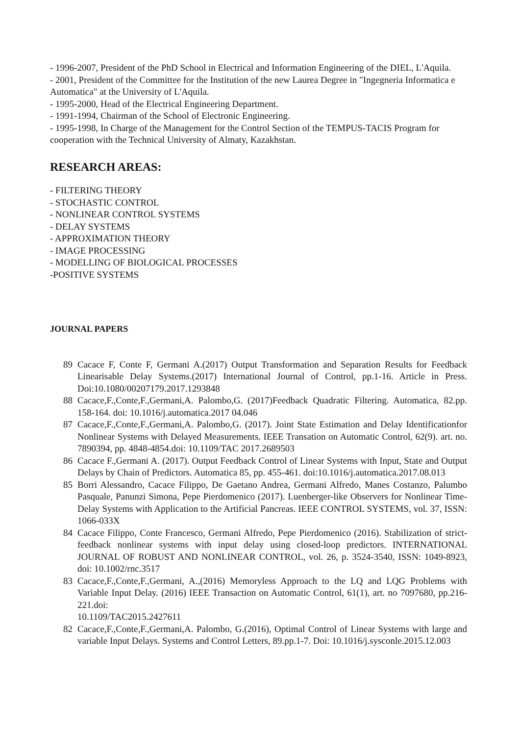- 1996-2007, President of the PhD School in Electrical and Information Engineering of the DIEL, L'Aquila.
- 2001, President of the Committee for the Institution of the new Laurea Degree in "Ingegneria Informatica e Automatica" at the University of L'Aquila.
- 1995-2000, Head of the Electrical Engineering Department.
- 1991-1994, Chairman of the School of Electronic Engineering.
- 1995-1998, In Charge of the Management for the Control Section of the TEMPUS-TACIS Program for cooperation with the Technical University of Almaty, Kazakhstan.
RESEARCH AREAS:
- FILTERING THEORY
- STOCHASTIC CONTROL
- NONLINEAR CONTROL SYSTEMS
- DELAY SYSTEMS
- APPROXIMATION THEORY
- IMAGE PROCESSING
- MODELLING OF BIOLOGICAL PROCESSES
-POSITIVE SYSTEMS
JOURNAL PAPERS
89 Cacace F, Conte F, Germani A.(2017) Output Transformation and Separation Results for Feedback Linearisable Delay Systems.(2017) International Journal of Control, pp.1-16. Article in Press. Doi:10.1080/00207179.2017.1293848
88 Cacace,F.,Conte,F.,Germani,A. Palombo,G. (2017)Feedback Quadratic Filtering. Automatica, 82.pp. 158-164. doi: 10.1016/j.automatica.2017 04.046
87 Cacace,F.,Conte,F.,Germani,A. Palombo,G. (2017). Joint State Estimation and Delay Identificationfor Nonlinear Systems with Delayed Measurements. IEEE Transation on Automatic Control, 62(9). art. no. 7890394, pp. 4848-4854.doi: 10.1109/TAC 2017.2689503
86 Cacace F.,Germani A. (2017). Output Feedback Control of Linear Systems with Input, State and Output Delays by Chain of Predictors. Automatica 85, pp. 455-461. doi:10.1016/j.automatica.2017.08.013
85 Borri Alessandro, Cacace Filippo, De Gaetano Andrea, Germani Alfredo, Manes Costanzo, Palumbo Pasquale, Panunzi Simona, Pepe Pierdomenico (2017). Luenberger-like Observers for Nonlinear Time-Delay Systems with Application to the Artificial Pancreas. IEEE CONTROL SYSTEMS, vol. 37, ISSN: 1066-033X
84 Cacace Filippo, Conte Francesco, Germani Alfredo, Pepe Pierdomenico (2016). Stabilization of strict-feedback nonlinear systems with input delay using closed-loop predictors. INTERNATIONAL JOURNAL OF ROBUST AND NONLINEAR CONTROL, vol. 26, p. 3524-3540, ISSN: 1049-8923, doi: 10.1002/rnc.3517
83 Cacace,F.,Conte,F.,Germani, A.,(2016) Memoryless Approach to the LQ and LQG Problems with Variable Input Delay. (2016) IEEE Transaction on Automatic Control, 61(1), art. no 7097680, pp.216-221.doi:
10.1109/TAC2015.2427611
82 Cacace,F.,Conte,F.,Germani,A. Palombo, G.(2016), Optimal Control of Linear Systems with large and variable Input Delays. Systems and Control Letters, 89.pp.1-7. Doi: 10.1016/j.sysconle.2015.12.003